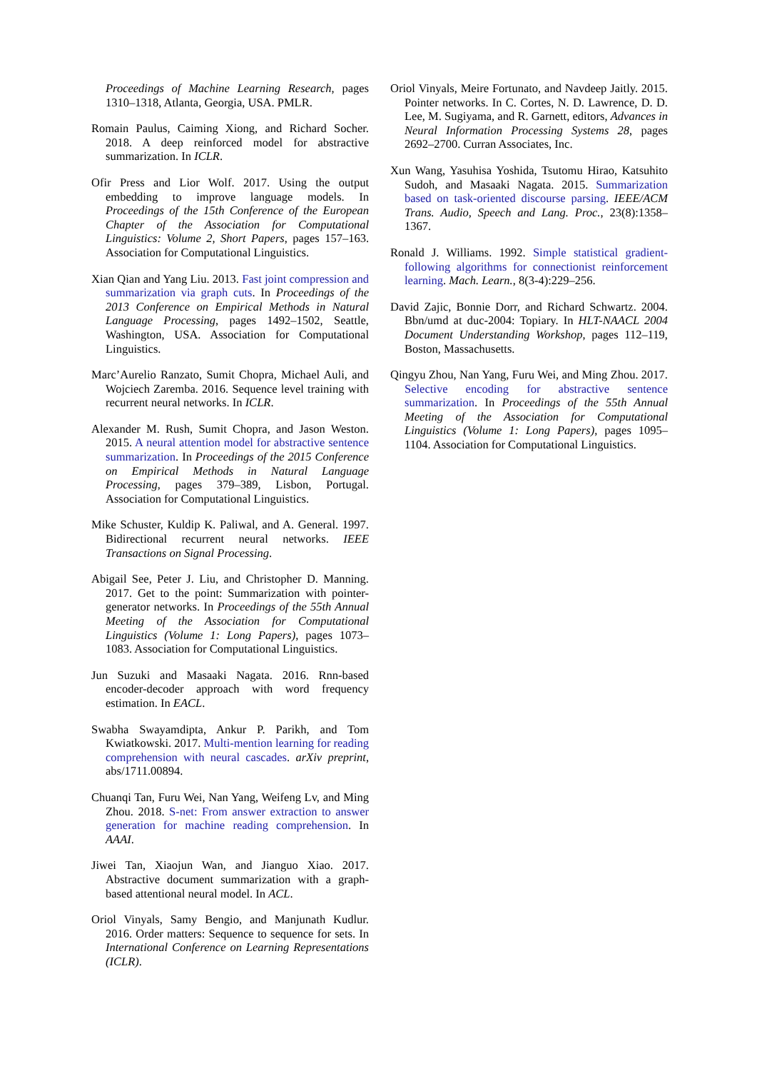Proceedings of Machine Learning Research, pages 1310–1318, Atlanta, Georgia, USA. PMLR.
Romain Paulus, Caiming Xiong, and Richard Socher. 2018. A deep reinforced model for abstractive summarization. In ICLR.
Ofir Press and Lior Wolf. 2017. Using the output embedding to improve language models. In Proceedings of the 15th Conference of the European Chapter of the Association for Computational Linguistics: Volume 2, Short Papers, pages 157–163. Association for Computational Linguistics.
Xian Qian and Yang Liu. 2013. Fast joint compression and summarization via graph cuts. In Proceedings of the 2013 Conference on Empirical Methods in Natural Language Processing, pages 1492–1502, Seattle, Washington, USA. Association for Computational Linguistics.
Marc’Aurelio Ranzato, Sumit Chopra, Michael Auli, and Wojciech Zaremba. 2016. Sequence level training with recurrent neural networks. In ICLR.
Alexander M. Rush, Sumit Chopra, and Jason Weston. 2015. A neural attention model for abstractive sentence summarization. In Proceedings of the 2015 Conference on Empirical Methods in Natural Language Processing, pages 379–389, Lisbon, Portugal. Association for Computational Linguistics.
Mike Schuster, Kuldip K. Paliwal, and A. General. 1997. Bidirectional recurrent neural networks. IEEE Transactions on Signal Processing.
Abigail See, Peter J. Liu, and Christopher D. Manning. 2017. Get to the point: Summarization with pointer-generator networks. In Proceedings of the 55th Annual Meeting of the Association for Computational Linguistics (Volume 1: Long Papers), pages 1073–1083. Association for Computational Linguistics.
Jun Suzuki and Masaaki Nagata. 2016. Rnn-based encoder-decoder approach with word frequency estimation. In EACL.
Swabha Swayamdipta, Ankur P. Parikh, and Tom Kwiatkowski. 2017. Multi-mention learning for reading comprehension with neural cascades. arXiv preprint, abs/1711.00894.
Chuanqi Tan, Furu Wei, Nan Yang, Weifeng Lv, and Ming Zhou. 2018. S-net: From answer extraction to answer generation for machine reading comprehension. In AAAI.
Jiwei Tan, Xiaojun Wan, and Jianguo Xiao. 2017. Abstractive document summarization with a graph-based attentional neural model. In ACL.
Oriol Vinyals, Samy Bengio, and Manjunath Kudlur. 2016. Order matters: Sequence to sequence for sets. In International Conference on Learning Representations (ICLR).
Oriol Vinyals, Meire Fortunato, and Navdeep Jaitly. 2015. Pointer networks. In C. Cortes, N. D. Lawrence, D. D. Lee, M. Sugiyama, and R. Garnett, editors, Advances in Neural Information Processing Systems 28, pages 2692–2700. Curran Associates, Inc.
Xun Wang, Yasuhisa Yoshida, Tsutomu Hirao, Katsuhito Sudoh, and Masaaki Nagata. 2015. Summarization based on task-oriented discourse parsing. IEEE/ACM Trans. Audio, Speech and Lang. Proc., 23(8):1358–1367.
Ronald J. Williams. 1992. Simple statistical gradient-following algorithms for connectionist reinforcement learning. Mach. Learn., 8(3-4):229–256.
David Zajic, Bonnie Dorr, and Richard Schwartz. 2004. Bbn/umd at duc-2004: Topiary. In HLT-NAACL 2004 Document Understanding Workshop, pages 112–119, Boston, Massachusetts.
Qingyu Zhou, Nan Yang, Furu Wei, and Ming Zhou. 2017. Selective encoding for abstractive sentence summarization. In Proceedings of the 55th Annual Meeting of the Association for Computational Linguistics (Volume 1: Long Papers), pages 1095–1104. Association for Computational Linguistics.